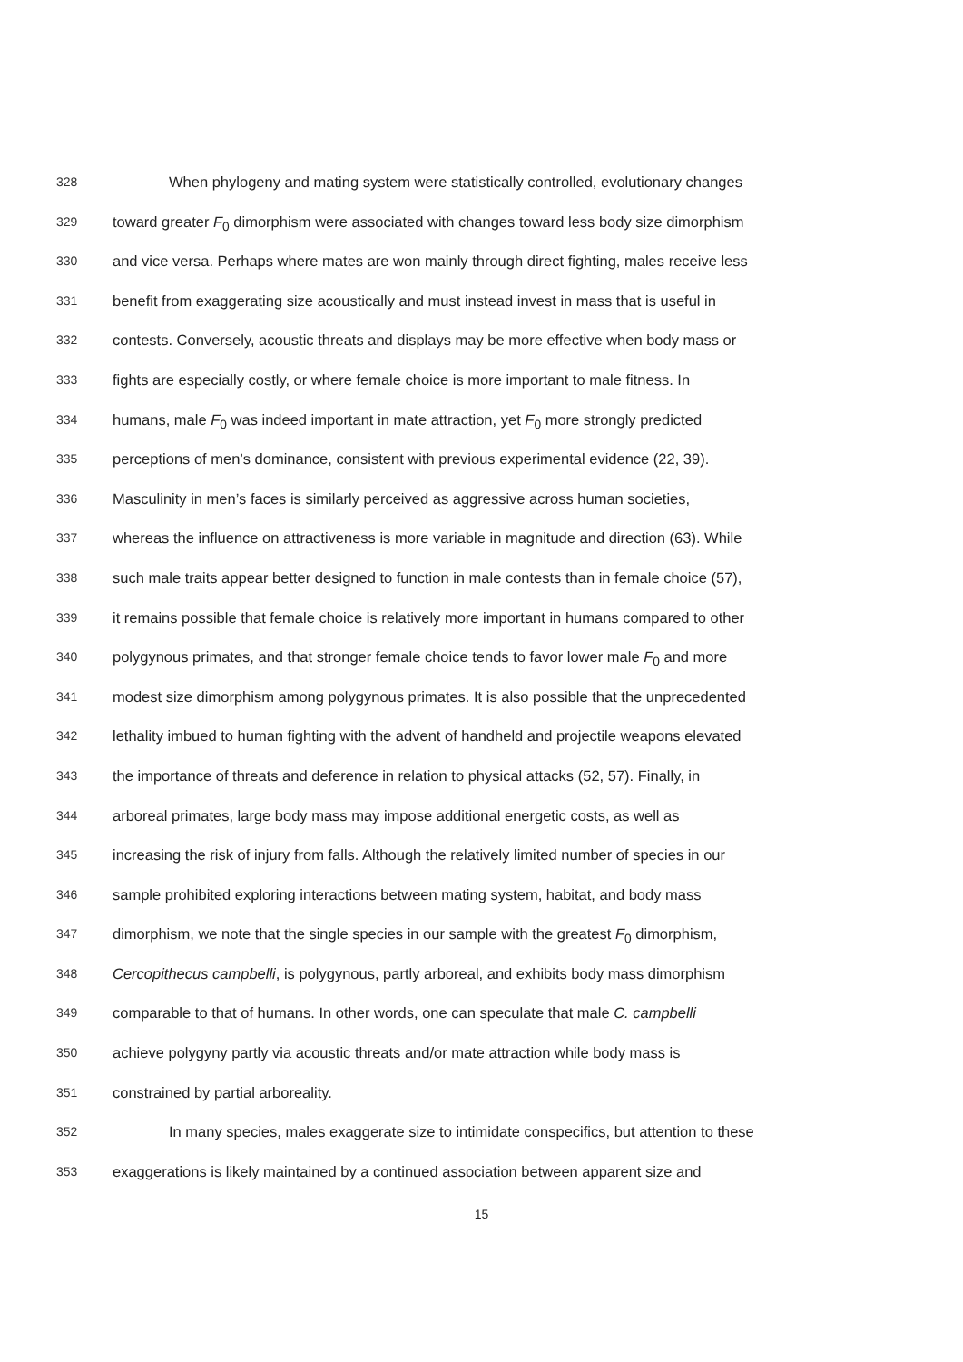328 When phylogeny and mating system were statistically controlled, evolutionary changes
329 toward greater F<sub>0</sub> dimorphism were associated with changes toward less body size dimorphism
330 and vice versa. Perhaps where mates are won mainly through direct fighting, males receive less
331 benefit from exaggerating size acoustically and must instead invest in mass that is useful in
332 contests. Conversely, acoustic threats and displays may be more effective when body mass or
333 fights are especially costly, or where female choice is more important to male fitness. In
334 humans, male F<sub>0</sub> was indeed important in mate attraction, yet F<sub>0</sub> more strongly predicted
335 perceptions of men’s dominance, consistent with previous experimental evidence (22, 39).
336 Masculinity in men’s faces is similarly perceived as aggressive across human societies,
337 whereas the influence on attractiveness is more variable in magnitude and direction (63). While
338 such male traits appear better designed to function in male contests than in female choice (57),
339 it remains possible that female choice is relatively more important in humans compared to other
340 polygynous primates, and that stronger female choice tends to favor lower male F<sub>0</sub> and more
341 modest size dimorphism among polygynous primates. It is also possible that the unprecedented
342 lethality imbued to human fighting with the advent of handheld and projectile weapons elevated
343 the importance of threats and deference in relation to physical attacks (52, 57). Finally, in
344 arboreal primates, large body mass may impose additional energetic costs, as well as
345 increasing the risk of injury from falls. Although the relatively limited number of species in our
346 sample prohibited exploring interactions between mating system, habitat, and body mass
347 dimorphism, we note that the single species in our sample with the greatest F<sub>0</sub> dimorphism,
348 Cercopithecus campbelli, is polygynous, partly arboreal, and exhibits body mass dimorphism
349 comparable to that of humans. In other words, one can speculate that male C. campbelli
350 achieve polygyny partly via acoustic threats and/or mate attraction while body mass is
351 constrained by partial arboreality.
352 In many species, males exaggerate size to intimidate conspecifics, but attention to these
353 exaggerations is likely maintained by a continued association between apparent size and
15